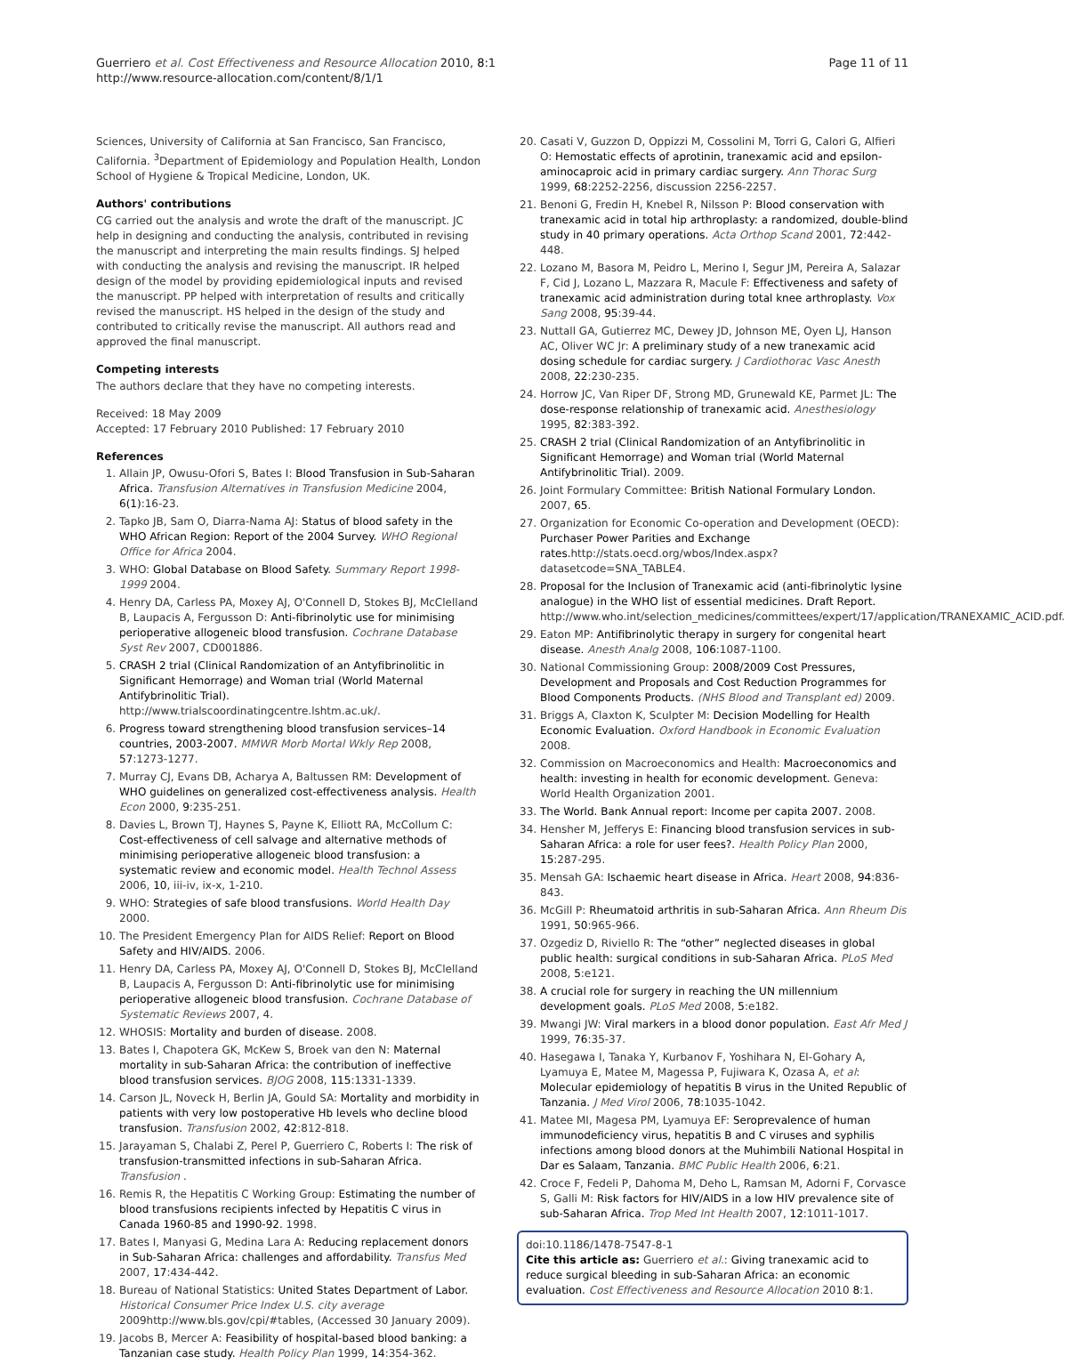Guerriero et al. Cost Effectiveness and Resource Allocation 2010, 8:1
http://www.resource-allocation.com/content/8/1/1
Page 11 of 11
Sciences, University of California at San Francisco, San Francisco, California. <sup>3</sup>Department of Epidemiology and Population Health, London School of Hygiene & Tropical Medicine, London, UK.
Authors' contributions
CG carried out the analysis and wrote the draft of the manuscript. JC help in designing and conducting the analysis, contributed in revising the manuscript and interpreting the main results findings. SJ helped with conducting the analysis and revising the manuscript. IR helped design of the model by providing epidemiological inputs and revised the manuscript. PP helped with interpretation of results and critically revised the manuscript. HS helped in the design of the study and contributed to critically revise the manuscript. All authors read and approved the final manuscript.
Competing interests
The authors declare that they have no competing interests.
Received: 18 May 2009
Accepted: 17 February 2010 Published: 17 February 2010
References
1. Allain JP, Owusu-Ofori S, Bates I: Blood Transfusion in Sub-Saharan Africa. Transfusion Alternatives in Transfusion Medicine 2004, 6(1):16-23.
2. Tapko JB, Sam O, Diarra-Nama AJ: Status of blood safety in the WHO African Region: Report of the 2004 Survey. WHO Regional Office for Africa 2004.
3. WHO: Global Database on Blood Safety. Summary Report 1998-1999 2004.
4. Henry DA, Carless PA, Moxey AJ, O'Connell D, Stokes BJ, McClelland B, Laupacis A, Fergusson D: Anti-fibrinolytic use for minimising perioperative allogeneic blood transfusion. Cochrane Database Syst Rev 2007, CD001886.
5. CRASH 2 trial (Clinical Randomization of an Antyfibrinolitic in Significant Hemorrage) and Woman trial (World Maternal Antifybrinolitic Trial). http://www.trialscoordinatingcentre.lshtm.ac.uk/.
6. Progress toward strengthening blood transfusion services–14 countries, 2003-2007. MMWR Morb Mortal Wkly Rep 2008, 57:1273-1277.
7. Murray CJ, Evans DB, Acharya A, Baltussen RM: Development of WHO guidelines on generalized cost-effectiveness analysis. Health Econ 2000, 9:235-251.
8. Davies L, Brown TJ, Haynes S, Payne K, Elliott RA, McCollum C: Cost-effectiveness of cell salvage and alternative methods of minimising perioperative allogeneic blood transfusion: a systematic review and economic model. Health Technol Assess 2006, 10, iii-iv, ix-x, 1-210.
9. WHO: Strategies of safe blood transfusions. World Health Day 2000.
10. The President Emergency Plan for AIDS Relief: Report on Blood Safety and HIV/AIDS. 2006.
11. Henry DA, Carless PA, Moxey AJ, O'Connell D, Stokes BJ, McClelland B, Laupacis A, Fergusson D: Anti-fibrinolytic use for minimising perioperative allogeneic blood transfusion. Cochrane Database of Systematic Reviews 2007, 4.
12. WHOSIS: Mortality and burden of disease. 2008.
13. Bates I, Chapotera GK, McKew S, Broek van den N: Maternal mortality in sub-Saharan Africa: the contribution of ineffective blood transfusion services. BJOG 2008, 115:1331-1339.
14. Carson JL, Noveck H, Berlin JA, Gould SA: Mortality and morbidity in patients with very low postoperative Hb levels who decline blood transfusion. Transfusion 2002, 42:812-818.
15. Jarayaman S, Chalabi Z, Perel P, Guerriero C, Roberts I: The risk of transfusion-transmitted infections in sub-Saharan Africa. Transfusion .
16. Remis R, the Hepatitis C Working Group: Estimating the number of blood transfusions recipients infected by Hepatitis C virus in Canada 1960-85 and 1990-92. 1998.
17. Bates I, Manyasi G, Medina Lara A: Reducing replacement donors in Sub-Saharan Africa: challenges and affordability. Transfus Med 2007, 17:434-442.
18. Bureau of National Statistics: United States Department of Labor. Historical Consumer Price Index U.S. city average 2009http://www.bls.gov/cpi/#tables, (Accessed 30 January 2009).
19. Jacobs B, Mercer A: Feasibility of hospital-based blood banking: a Tanzanian case study. Health Policy Plan 1999, 14:354-362.
20. Casati V, Guzzon D, Oppizzi M, Cossolini M, Torri G, Calori G, Alfieri O: Hemostatic effects of aprotinin, tranexamic acid and epsilon-aminocaproic acid in primary cardiac surgery. Ann Thorac Surg 1999, 68:2252-2256, discussion 2256-2257.
21. Benoni G, Fredin H, Knebel R, Nilsson P: Blood conservation with tranexamic acid in total hip arthroplasty: a randomized, double-blind study in 40 primary operations. Acta Orthop Scand 2001, 72:442-448.
22. Lozano M, Basora M, Peidro L, Merino I, Segur JM, Pereira A, Salazar F, Cid J, Lozano L, Mazzara R, Macule F: Effectiveness and safety of tranexamic acid administration during total knee arthroplasty. Vox Sang 2008, 95:39-44.
23. Nuttall GA, Gutierrez MC, Dewey JD, Johnson ME, Oyen LJ, Hanson AC, Oliver WC Jr: A preliminary study of a new tranexamic acid dosing schedule for cardiac surgery. J Cardiothorac Vasc Anesth 2008, 22:230-235.
24. Horrow JC, Van Riper DF, Strong MD, Grunewald KE, Parmet JL: The dose-response relationship of tranexamic acid. Anesthesiology 1995, 82:383-392.
25. CRASH 2 trial (Clinical Randomization of an Antyfibrinolitic in Significant Hemorrage) and Woman trial (World Maternal Antifybrinolitic Trial). 2009.
26. Joint Formulary Committee: British National Formulary London. 2007, 65.
27. Organization for Economic Co-operation and Development (OECD): Purchaser Power Parities and Exchange rates. http://stats.oecd.org/wbos/Index.aspx?datasetcode=SNA_TABLE4.
28. Proposal for the Inclusion of Tranexamic acid (anti-fibrinolytic lysine analogue) in the WHO list of essential medicines. Draft Report. http://www.who.int/selection_medicines/committees/expert/17/application/TRANEXAMIC_ACID.pdf.
29. Eaton MP: Antifibrinolytic therapy in surgery for congenital heart disease. Anesth Analg 2008, 106:1087-1100.
30. National Commissioning Group: 2008/2009 Cost Pressures, Development and Proposals and Cost Reduction Programmes for Blood Components Products. (NHS Blood and Transplant ed) 2009.
31. Briggs A, Claxton K, Sculpter M: Decision Modelling for Health Economic Evaluation. Oxford Handbook in Economic Evaluation 2008.
32. Commission on Macroeconomics and Health: Macroeconomics and health: investing in health for economic development. Geneva: World Health Organization 2001.
33. The World. Bank Annual report: Income per capita 2007. 2008.
34. Hensher M, Jefferys E: Financing blood transfusion services in sub-Saharan Africa: a role for user fees?. Health Policy Plan 2000, 15:287-295.
35. Mensah GA: Ischaemic heart disease in Africa. Heart 2008, 94:836-843.
36. McGill P: Rheumatoid arthritis in sub-Saharan Africa. Ann Rheum Dis 1991, 50:965-966.
37. Ozgediz D, Riviello R: The “other” neglected diseases in global public health: surgical conditions in sub-Saharan Africa. PLoS Med 2008, 5:e121.
38. A crucial role for surgery in reaching the UN millennium development goals. PLoS Med 2008, 5:e182.
39. Mwangi JW: Viral markers in a blood donor population. East Afr Med J 1999, 76:35-37.
40. Hasegawa I, Tanaka Y, Kurbanov F, Yoshihara N, El-Gohary A, Lyamuya E, Matee M, Magessa P, Fujiwara K, Ozasa A, et al: Molecular epidemiology of hepatitis B virus in the United Republic of Tanzania. J Med Virol 2006, 78:1035-1042.
41. Matee MI, Magesa PM, Lyamuya EF: Seroprevalence of human immunodeficiency virus, hepatitis B and C viruses and syphilis infections among blood donors at the Muhimbili National Hospital in Dar es Salaam, Tanzania. BMC Public Health 2006, 6:21.
42. Croce F, Fedeli P, Dahoma M, Deho L, Ramsan M, Adorni F, Corvasce S, Galli M: Risk factors for HIV/AIDS in a low HIV prevalence site of sub-Saharan Africa. Trop Med Int Health 2007, 12:1011-1017.
doi:10.1186/1478-7547-8-1
Cite this article as: Guerriero et al.: Giving tranexamic acid to reduce surgical bleeding in sub-Saharan Africa: an economic evaluation. Cost Effectiveness and Resource Allocation 2010 8:1.